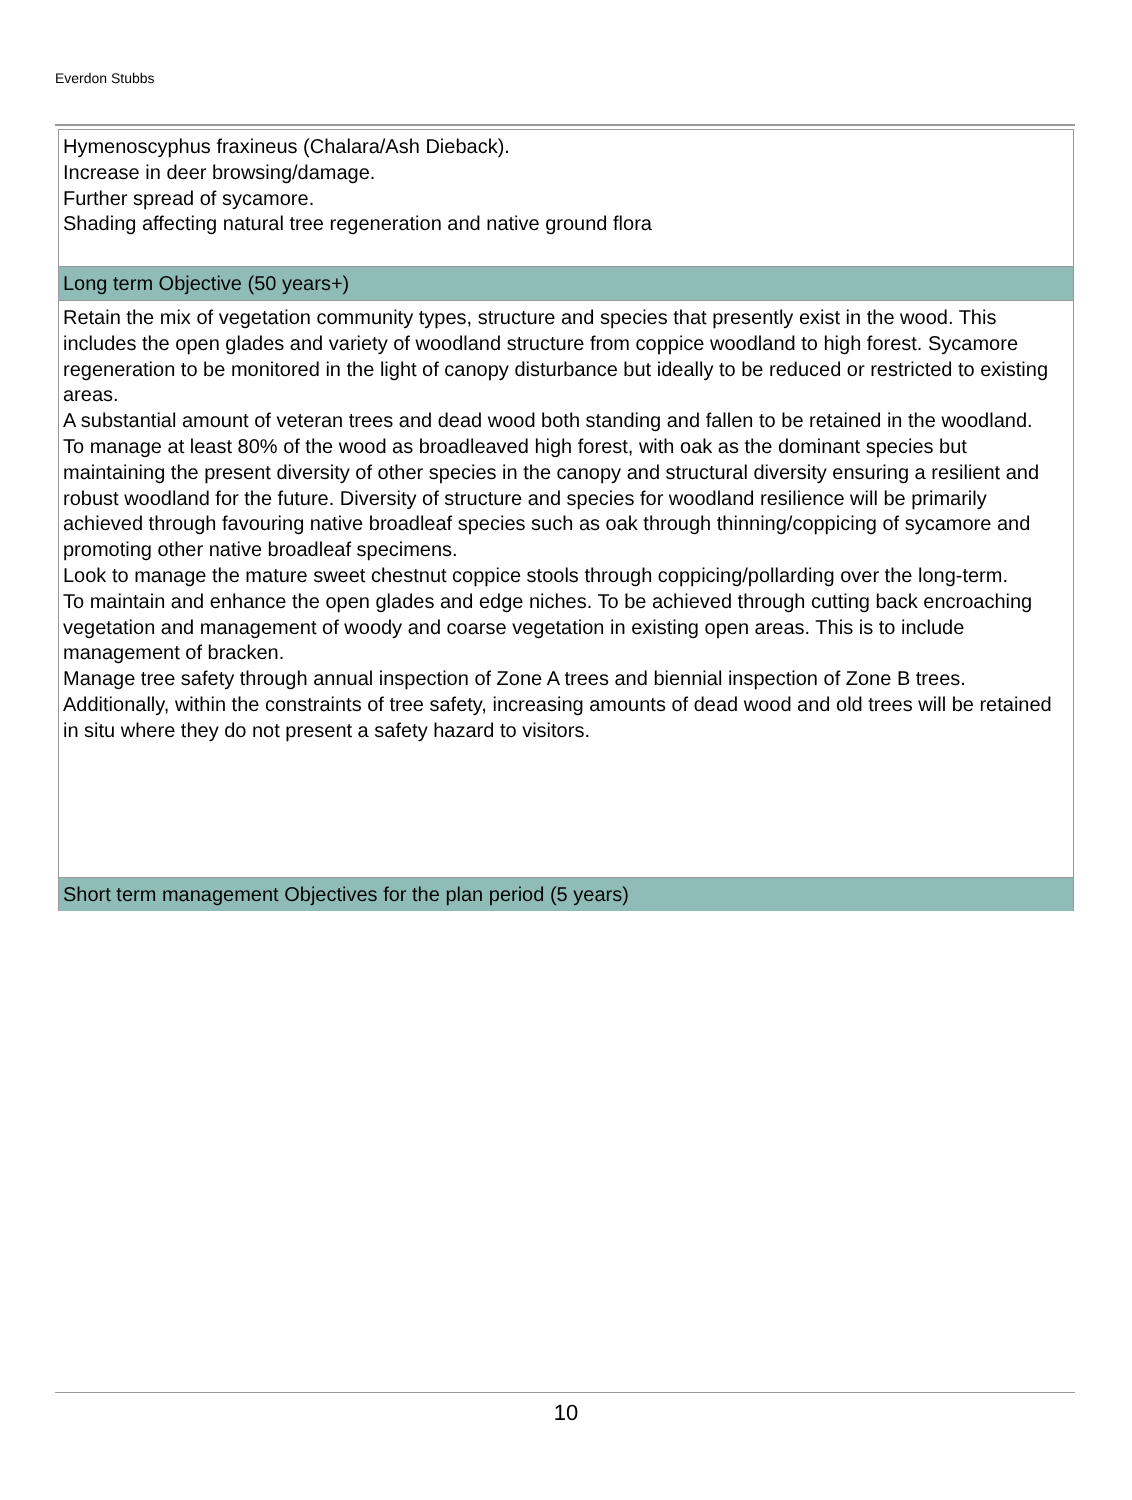Everdon Stubbs
Hymenoscyphus fraxineus (Chalara/Ash Dieback).
Increase in deer browsing/damage.
Further spread of sycamore.
Shading affecting natural tree regeneration and native ground flora
Long term Objective (50 years+)
Retain the mix of vegetation community types, structure and species that presently exist in the wood. This includes the open glades and variety of woodland structure from coppice woodland to high forest. Sycamore regeneration to be monitored in the light of canopy disturbance but ideally to be reduced or restricted to existing areas.
A substantial amount of veteran trees and dead wood both standing and fallen to be retained in the woodland.
To manage at least 80% of the wood as broadleaved high forest, with oak as the dominant species but maintaining the present diversity of other species in the canopy and structural diversity ensuring a resilient and robust woodland for the future. Diversity of structure and species for woodland resilience will be primarily achieved through favouring native broadleaf species such as oak through thinning/coppicing of sycamore and promoting other native broadleaf specimens.
Look to manage the mature sweet chestnut coppice stools through coppicing/pollarding over the long-term.
To maintain and enhance the open glades and edge niches. To be achieved through cutting back encroaching vegetation and management of woody and coarse vegetation in existing open areas. This is to include management of bracken.
Manage tree safety through annual inspection of Zone A trees and biennial inspection of Zone B trees.
Additionally, within the constraints of tree safety, increasing amounts of dead wood and old trees will be retained in situ where they do not present a safety hazard to visitors.
Short term management Objectives for the plan period (5 years)
10